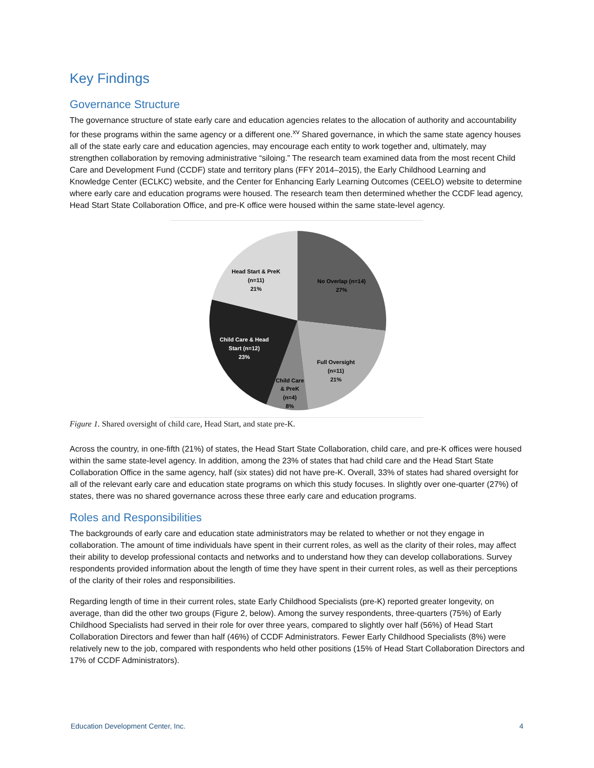Key Findings
Governance Structure
The governance structure of state early care and education agencies relates to the allocation of authority and accountability for these programs within the same agency or a different one.<sup>xv</sup> Shared governance, in which the same state agency houses all of the state early care and education agencies, may encourage each entity to work together and, ultimately, may strengthen collaboration by removing administrative “siloing.” The research team examined data from the most recent Child Care and Development Fund (CCDF) state and territory plans (FFY 2014–2015), the Early Childhood Learning and Knowledge Center (ECLKC) website, and the Center for Enhancing Early Learning Outcomes (CEELO) website to determine where early care and education programs were housed. The research team then determined whether the CCDF lead agency, Head Start State Collaboration Office, and pre-K office were housed within the same state-level agency.
Head Start & PreK
(n=11)
21%
No Overlap (n=14)
27%
Child Care & Head
Start (n=12)
23%
Full Oversight
(n=11)
21%
Child Care
& PreK
(n=4)
8%
Figure 1. Shared oversight of child care, Head Start, and state pre-K.
Across the country, in one-fifth (21%) of states, the Head Start State Collaboration, child care, and pre-K offices were housed within the same state-level agency. In addition, among the 23% of states that had child care and the Head Start State Collaboration Office in the same agency, half (six states) did not have pre-K. Overall, 33% of states had shared oversight for all of the relevant early care and education state programs on which this study focuses. In slightly over one-quarter (27%) of states, there was no shared governance across these three early care and education programs.
Roles and Responsibilities
The backgrounds of early care and education state administrators may be related to whether or not they engage in collaboration. The amount of time individuals have spent in their current roles, as well as the clarity of their roles, may affect their ability to develop professional contacts and networks and to understand how they can develop collaborations. Survey respondents provided information about the length of time they have spent in their current roles, as well as their perceptions of the clarity of their roles and responsibilities.
Regarding length of time in their current roles, state Early Childhood Specialists (pre-K) reported greater longevity, on average, than did the other two groups (Figure 2, below). Among the survey respondents, three-quarters (75%) of Early Childhood Specialists had served in their role for over three years, compared to slightly over half (56%) of Head Start Collaboration Directors and fewer than half (46%) of CCDF Administrators. Fewer Early Childhood Specialists (8%) were relatively new to the job, compared with respondents who held other positions (15% of Head Start Collaboration Directors and 17% of CCDF Administrators).
Education Development Center, Inc. 4